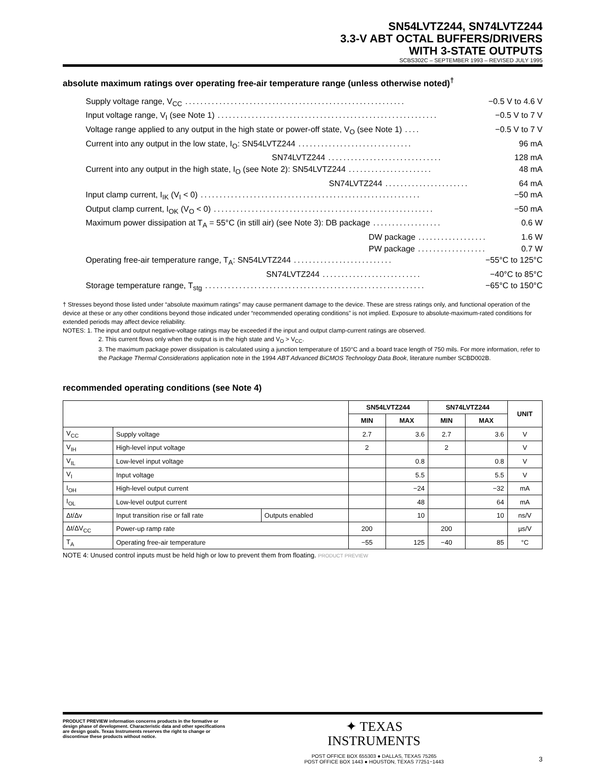SN54LVTZ244, SN74LVTZ244
3.3-V ABT OCTAL BUFFERS/DRIVERS
WITH 3-STATE OUTPUTS
SCBS302C – SEPTEMBER 1993 – REVISED JULY 1995
absolute maximum ratings over operating free-air temperature range (unless otherwise noted)<sup>†</sup>
Supply voltage range, V<sub>CC</sub>.......................................................... −0.5 V to 4.6 V
Input voltage range, V<sub>I</sub> (see Note 1).......................................................... −0.5 V to 7 V
Voltage range applied to any output in the high state or power-off state, V<sub>O</sub> (see Note 1).... −0.5 V to 7 V
Current into any output in the low state, I<sub>O</sub>: SN54LVTZ244.............................. 96 mA
SN74LVTZ244.............................. 128 mA
Current into any output in the high state, I<sub>O</sub> (see Note 2): SN54LVTZ244...................... 48 mA
SN74LVTZ244...................... 64 mA
Input clamp current, I<sub>IK</sub> (V<sub>I</sub> < 0).......................................................... −50 mA
Output clamp current, I<sub>OK</sub> (V<sub>O</sub> < 0).......................................................... −50 mA
Maximum power dissipation at T<sub>A</sub> = 55°C (in still air) (see Note 3): DB package.................. 0.6 W
DW package.................. 1.6 W
PW package.................. 0.7 W
Operating free-air temperature range, T<sub>A</sub>: SN54LVTZ244.......................... −55°C to 125°C
SN74LVTZ244.......................... −40°C to 85°C
Storage temperature range, T<sub>stg</sub>.......................................................... −65°C to 150°C
† Stresses beyond those listed under “absolute maximum ratings” may cause permanent damage to the device. These are stress ratings only, and functional operation of the device at these or any other conditions beyond those indicated under “recommended operating conditions” is not implied. Exposure to absolute-maximum-rated conditions for extended periods may affect device reliability.
NOTES: 1. The input and output negative-voltage ratings may be exceeded if the input and output clamp-current ratings are observed.
2. This current flows only when the output is in the high state and V<sub>O</sub> > V<sub>CC</sub>.
3. The maximum package power dissipation is calculated using a junction temperature of 150°C and a board trace length of 750 mils. For more information, refer to the Package Thermal Considerations application note in the 1994 ABT Advanced BiCMOS Technology Data Book, literature number SCBD002B.
recommended operating conditions (see Note 4)
| | | | SN54LVTZ244 | | SN74LVTZ244 | | UNIT |
| --- | --- | --- | --- | --- | --- | --- | --- |
| | | | MIN | MAX | MIN | MAX | |
| V<sub>CC</sub> | Supply voltage | | 2.7 | 3.6 | 2.7 | 3.6 | V |
| V<sub>IH</sub> | High-level input voltage | | 2 | | 2 | | V |
| V<sub>IL</sub> | Low-level input voltage | | | 0.8 | | 0.8 | V |
| V<sub>I</sub> | Input voltage | | | 5.5 | | 5.5 | V |
| I<sub>OH</sub> | High-level output current | | | −24 | | −32 | mA |
| I<sub>OL</sub> | Low-level output current | | | 48 | | 64 | mA |
| Δt/Δv | Input transition rise or fall rate | Outputs enabled | | 10 | | 10 | ns/V |
| Δt/ΔV<sub>CC</sub> | Power-up ramp rate | | 200 | | 200 | | µs/V |
| T<sub>A</sub> | Operating free-air temperature | | −55 | 125 | −40 | 85 | °C |
NOTE 4: Unused control inputs must be held high or low to prevent them from floating. PRODUCT PREVIEW
PRODUCT PREVIEW information concerns products in the formative or design phase of development. Characteristic data and other specifications are design goals. Texas Instruments reserves the right to change or discontinue these products without notice.
✦ TEXAS
INSTRUMENTS
POST OFFICE BOX 655303 ● DALLAS, TEXAS 75265
POST OFFICE BOX 1443 ● HOUSTON, TEXAS 77251−1443
3